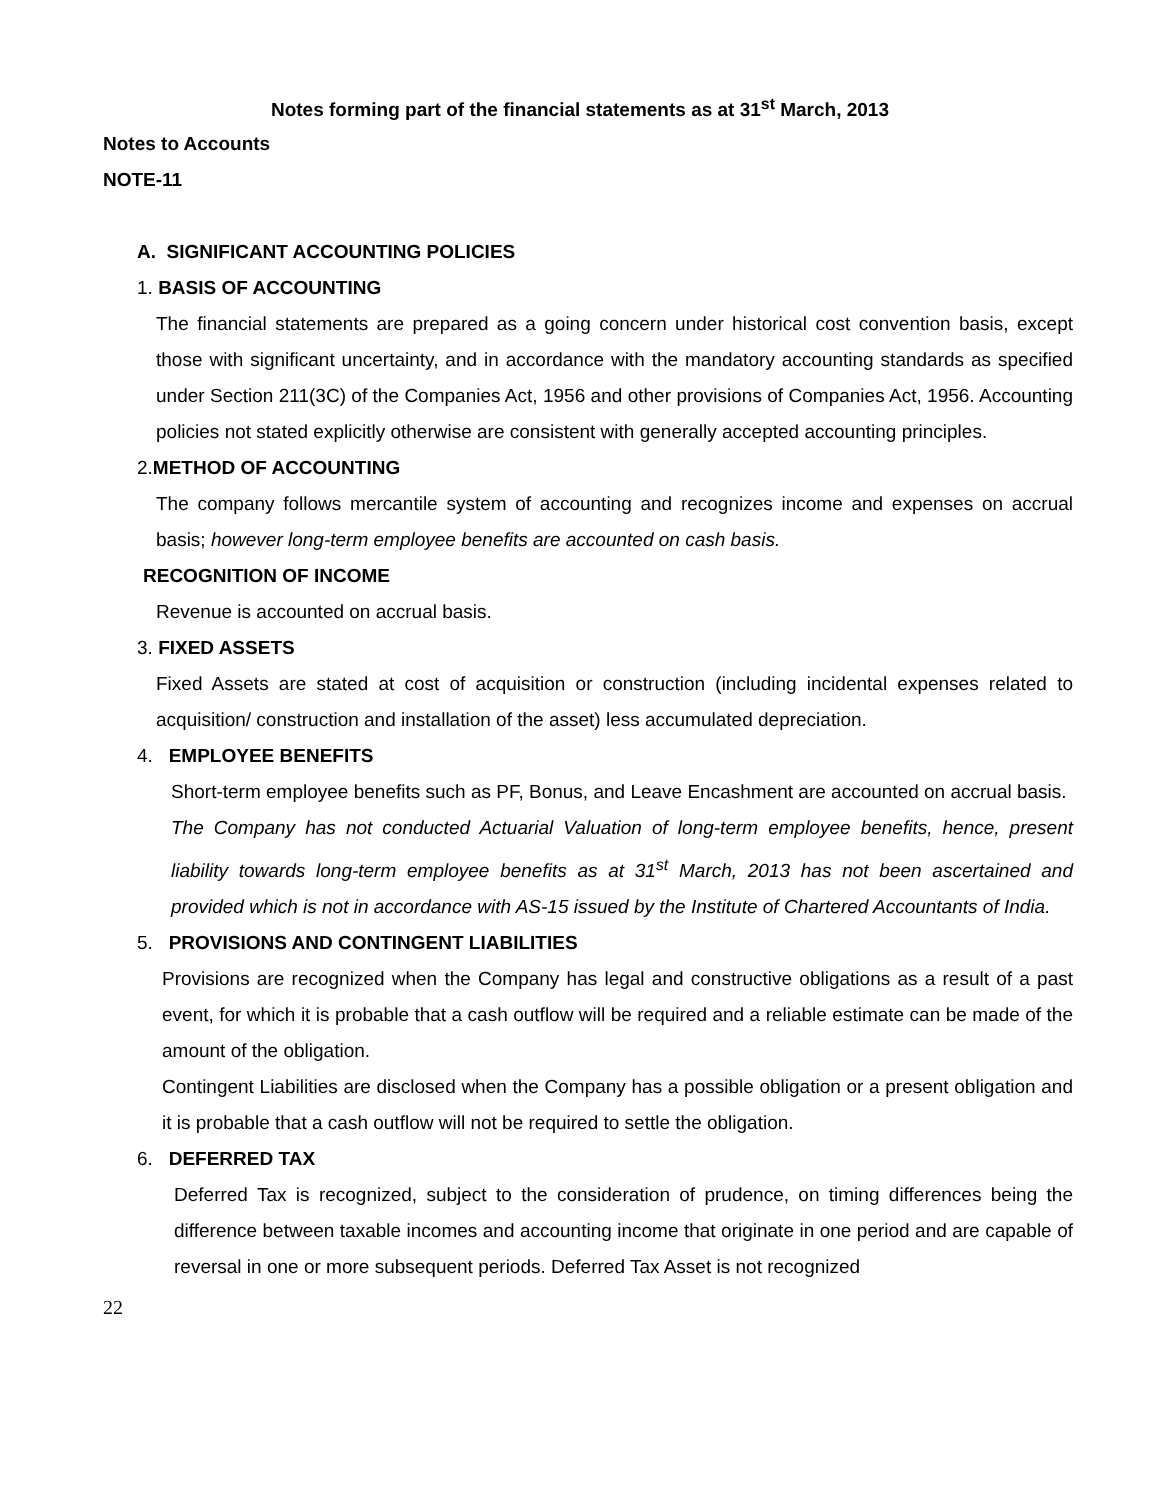Notes forming part of the financial statements as at 31<sup>st</sup> March, 2013
Notes to Accounts
NOTE-11
A. SIGNIFICANT ACCOUNTING POLICIES
1. BASIS OF ACCOUNTING
The financial statements are prepared as a going concern under historical cost convention basis, except those with significant uncertainty, and in accordance with the mandatory accounting standards as specified under Section 211(3C) of the Companies Act, 1956 and other provisions of Companies Act, 1956. Accounting policies not stated explicitly otherwise are consistent with generally accepted accounting principles.
2.METHOD OF ACCOUNTING
The company follows mercantile system of accounting and recognizes income and expenses on accrual basis; however long-term employee benefits are accounted on cash basis.
RECOGNITION OF INCOME
Revenue is accounted on accrual basis.
3. FIXED ASSETS
Fixed Assets are stated at cost of acquisition or construction (including incidental expenses related to acquisition/ construction and installation of the asset) less accumulated depreciation.
4. EMPLOYEE BENEFITS
Short-term employee benefits such as PF, Bonus, and Leave Encashment are accounted on accrual basis.
The Company has not conducted Actuarial Valuation of long-term employee benefits, hence, present liability towards long-term employee benefits as at 31<sup>st</sup> March, 2013 has not been ascertained and provided which is not in accordance with AS-15 issued by the Institute of Chartered Accountants of India.
5. PROVISIONS AND CONTINGENT LIABILITIES
Provisions are recognized when the Company has legal and constructive obligations as a result of a past event, for which it is probable that a cash outflow will be required and a reliable estimate can be made of the amount of the obligation.
Contingent Liabilities are disclosed when the Company has a possible obligation or a present obligation and it is probable that a cash outflow will not be required to settle the obligation.
6. DEFERRED TAX
Deferred Tax is recognized, subject to the consideration of prudence, on timing differences being the difference between taxable incomes and accounting income that originate in one period and are capable of reversal in one or more subsequent periods. Deferred Tax Asset is not recognized
22